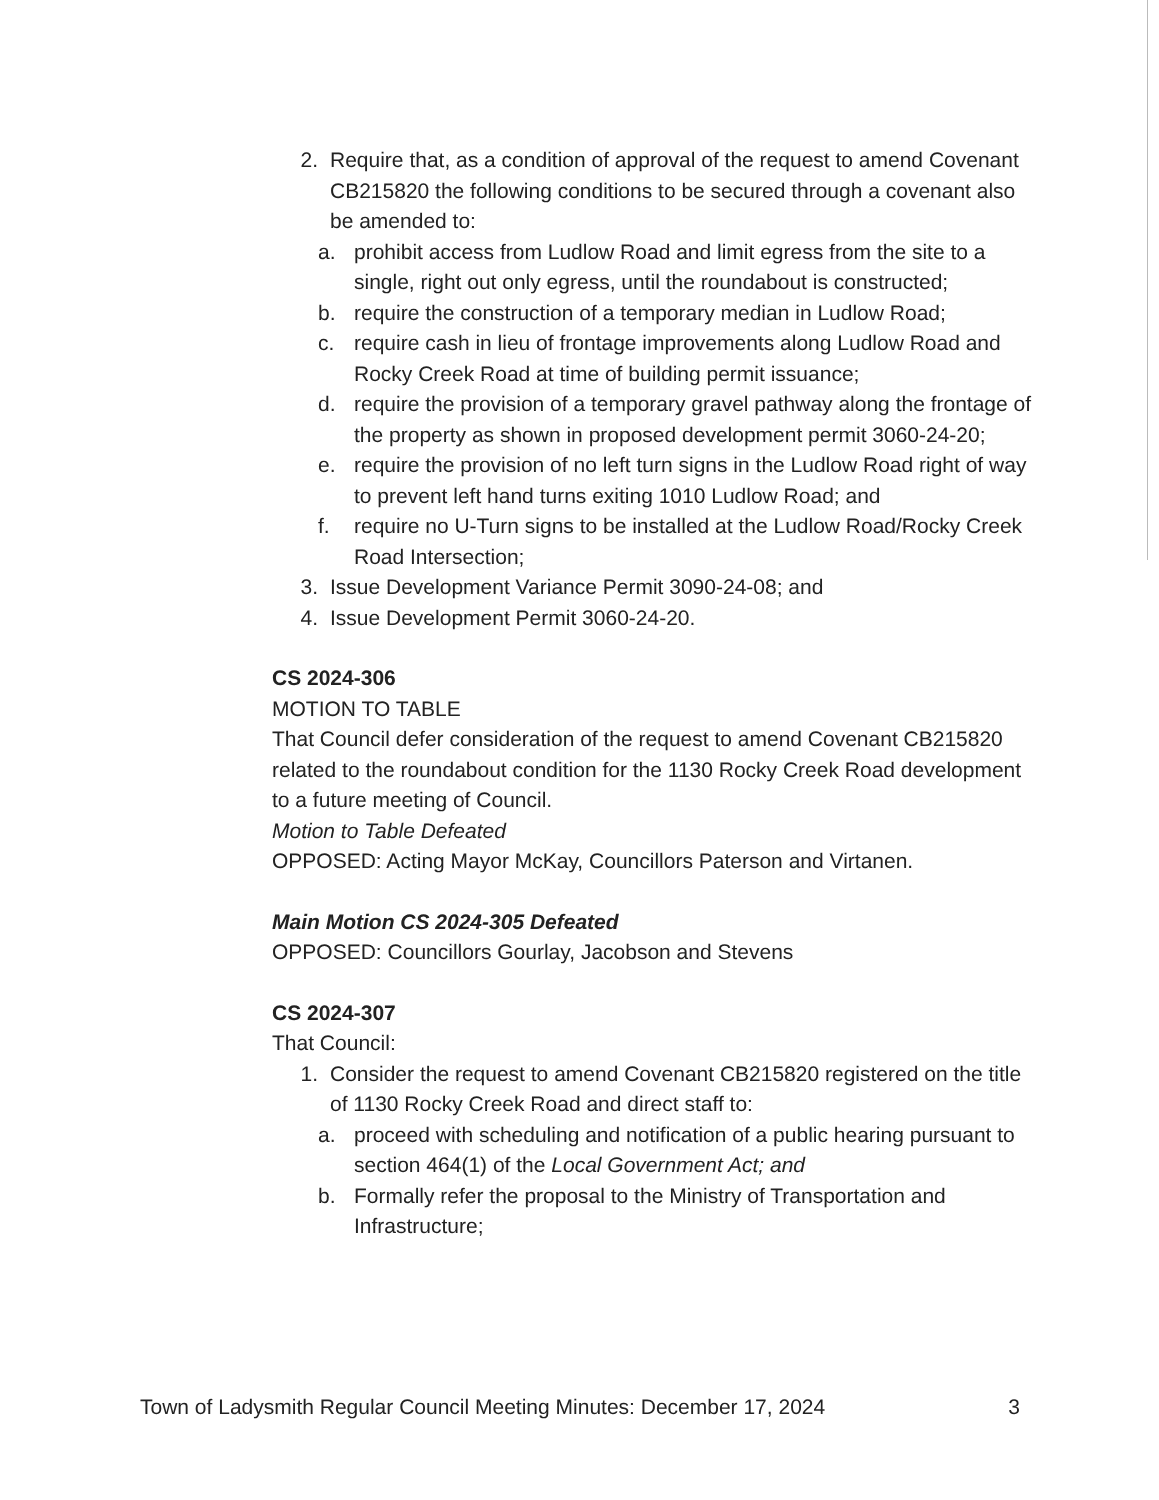2. Require that, as a condition of approval of the request to amend Covenant CB215820 the following conditions to be secured through a covenant also be amended to:
a. prohibit access from Ludlow Road and limit egress from the site to a single, right out only egress, until the roundabout is constructed;
b. require the construction of a temporary median in Ludlow Road;
c. require cash in lieu of frontage improvements along Ludlow Road and Rocky Creek Road at time of building permit issuance;
d. require the provision of a temporary gravel pathway along the frontage of the property as shown in proposed development permit 3060-24-20;
e. require the provision of no left turn signs in the Ludlow Road right of way to prevent left hand turns exiting 1010 Ludlow Road; and
f. require no U-Turn signs to be installed at the Ludlow Road/Rocky Creek Road Intersection;
3. Issue Development Variance Permit 3090-24-08; and
4. Issue Development Permit 3060-24-20.
CS 2024-306
MOTION TO TABLE
That Council defer consideration of the request to amend Covenant CB215820 related to the roundabout condition for the 1130 Rocky Creek Road development to a future meeting of Council.
Motion to Table Defeated
OPPOSED: Acting Mayor McKay, Councillors Paterson and Virtanen.
Main Motion CS 2024-305 Defeated
OPPOSED: Councillors Gourlay, Jacobson and Stevens
CS 2024-307
That Council:
1. Consider the request to amend Covenant CB215820 registered on the title of 1130 Rocky Creek Road and direct staff to:
a. proceed with scheduling and notification of a public hearing pursuant to section 464(1) of the Local Government Act; and
b. Formally refer the proposal to the Ministry of Transportation and Infrastructure;
Town of Ladysmith Regular Council Meeting Minutes: December 17, 2024 3